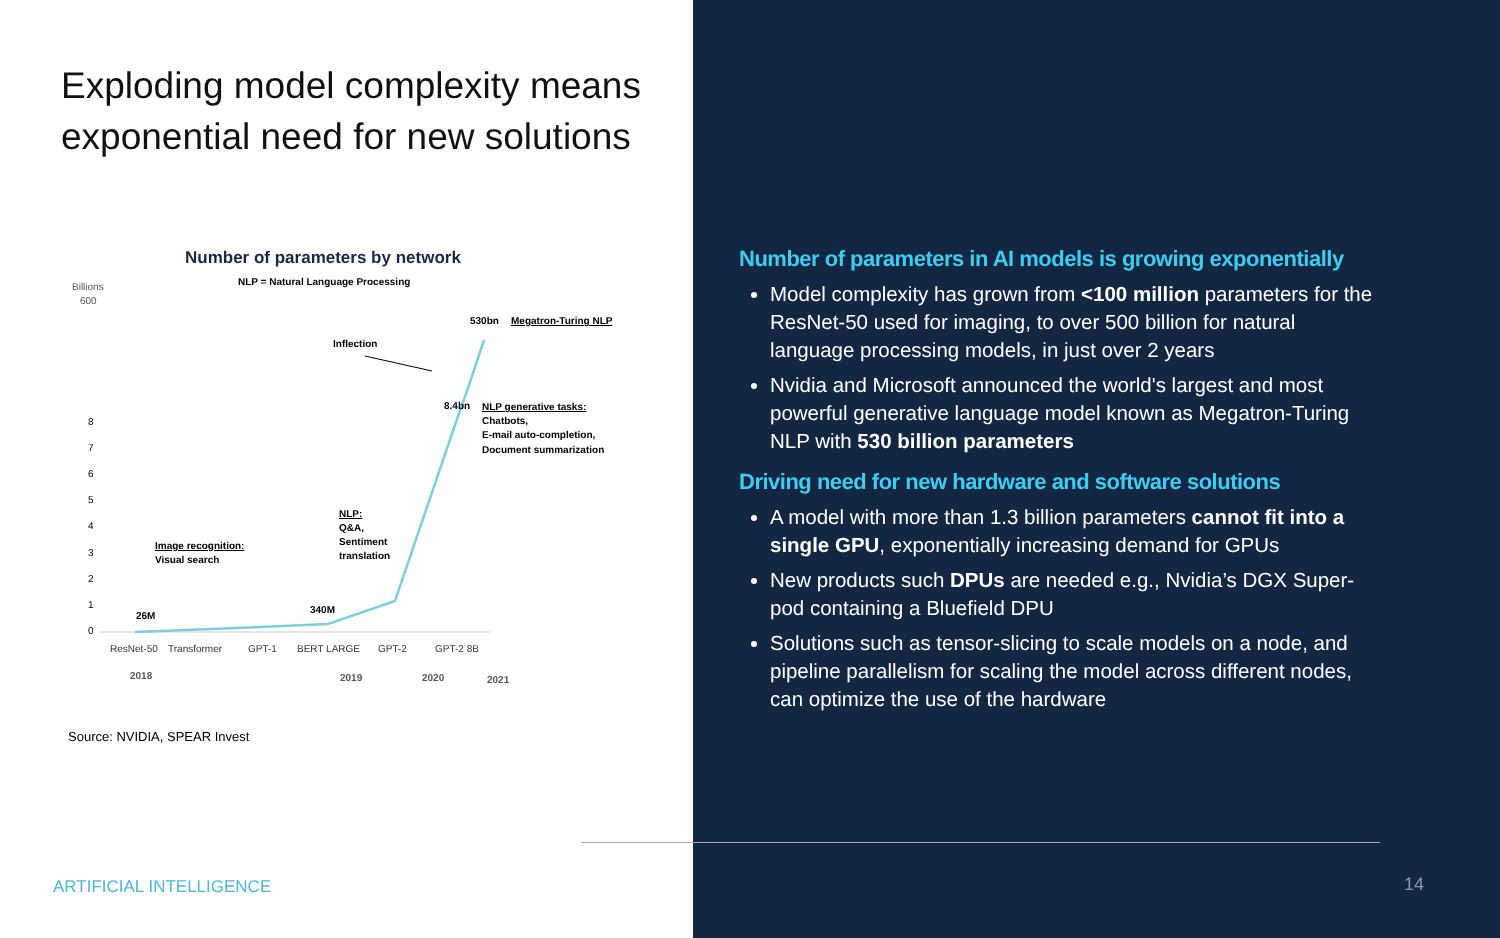Exploding model complexity means exponential need for new solutions
Number of parameters by network
NLP = Natural Language Processing
Billions
600
8
7
6
5
4
3
2
1
0
26M
340M
8.4bn
530bn
Megatron-Turing NLP
Inflection
NLP generative tasks:
Chatbots,
E-mail auto-completion,
Document summarization
NLP:
Q&A,
Sentiment
translation
Image recognition:
Visual search
ResNet-50
Transformer
GPT-1
BERT LARGE
GPT-2
GPT-2 8B
2018
2019
2020
2021
Source: NVIDIA, SPEAR Invest
ARTIFICIAL INTELLIGENCE
Number of parameters in AI models is growing exponentially
Model complexity has grown from <100 million parameters for the ResNet-50 used for imaging, to over 500 billion for natural language processing models, in just over 2 years
Nvidia and Microsoft announced the world's largest and most powerful generative language model known as Megatron-Turing NLP with 530 billion parameters
Driving need for new hardware and software solutions
A model with more than 1.3 billion parameters cannot fit into a single GPU, exponentially increasing demand for GPUs
New products such DPUs are needed e.g., Nvidia’s DGX Super-pod containing a Bluefield DPU
Solutions such as tensor-slicing to scale models on a node, and pipeline parallelism for scaling the model across different nodes, can optimize the use of the hardware
14